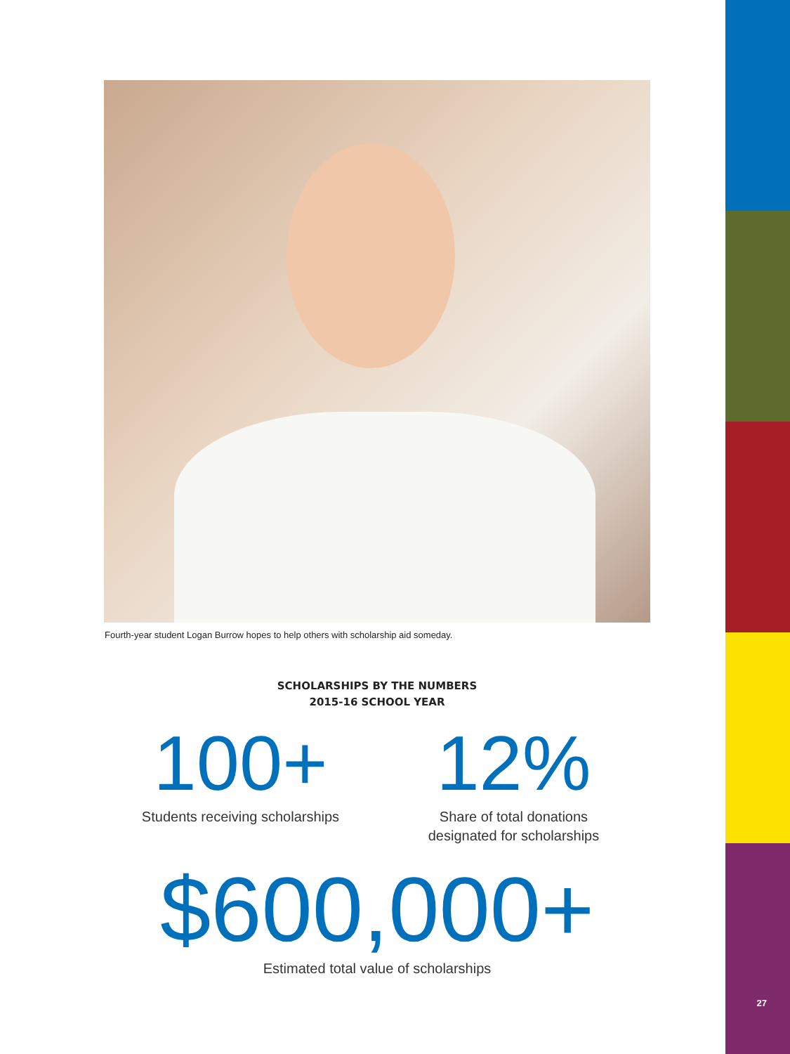Fourth-year student Logan Burrow hopes to help others with scholarship aid someday.
SCHOLARSHIPS BY THE NUMBERS
2015-16 SCHOOL YEAR
100+
Students receiving scholarships
12%
Share of total donations
designated for scholarships
$600,000+
Estimated total value of scholarships
27